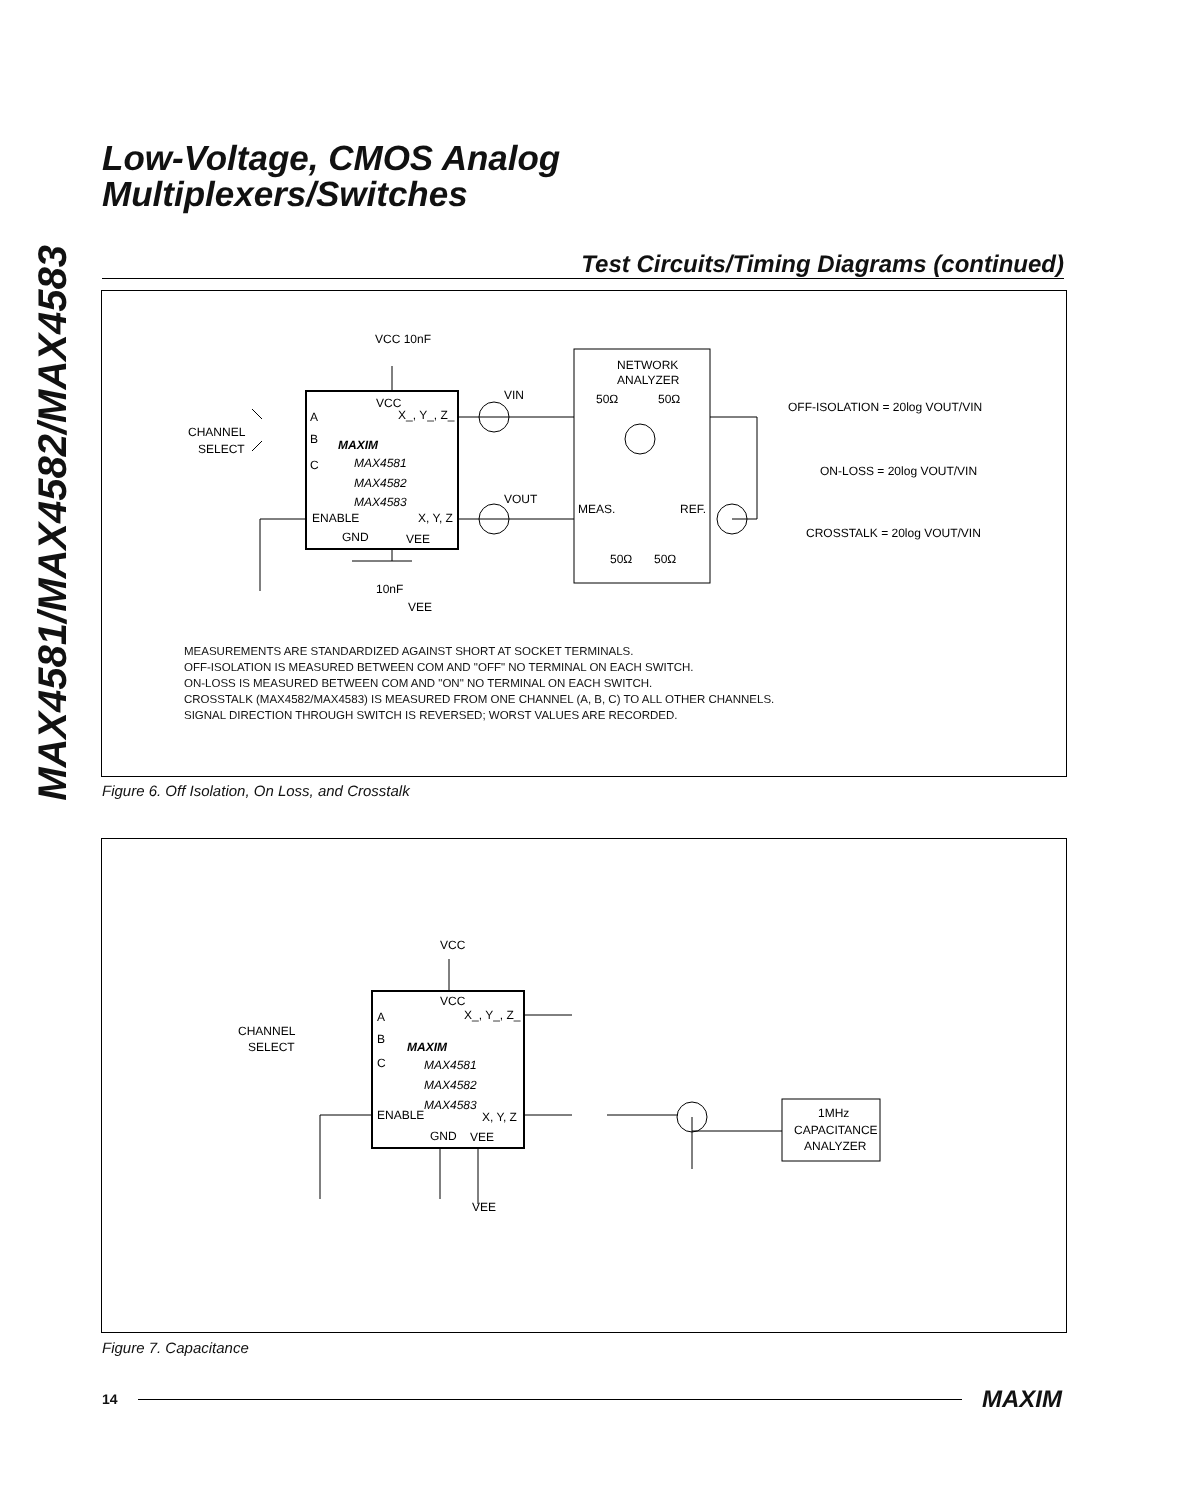MAX4581/MAX4582/MAX4583
Low-Voltage, CMOS Analog
Multiplexers/Switches
Test Circuits/Timing Diagrams (continued)
VCC 10nF
NETWORK
ANALYZER
VIN
VOUT
50Ω
50Ω
VCC
X_, Y_, Z_
A
B
C
CHANNEL
SELECT
MAXIM
MAX4581
MAX4582
MAX4583
ENABLE
X, Y, Z
GND
VEE
MEAS.
REF.
50Ω
50Ω
10nF
VEE
OFF-ISOLATION = 20log VOUT/VIN
ON-LOSS = 20log VOUT/VIN
CROSSTALK = 20log VOUT/VIN
MEASUREMENTS ARE STANDARDIZED AGAINST SHORT AT SOCKET TERMINALS.
OFF-ISOLATION IS MEASURED BETWEEN COM AND "OFF" NO TERMINAL ON EACH SWITCH.
ON-LOSS IS MEASURED BETWEEN COM AND "ON" NO TERMINAL ON EACH SWITCH.
CROSSTALK (MAX4582/MAX4583) IS MEASURED FROM ONE CHANNEL (A, B, C) TO ALL OTHER CHANNELS.
SIGNAL DIRECTION THROUGH SWITCH IS REVERSED; WORST VALUES ARE RECORDED.
Figure 6. Off Isolation, On Loss, and Crosstalk
VCC
VCC
X_, Y_, Z_
A
B
C
CHANNEL
SELECT
MAXIM
MAX4581
MAX4582
MAX4583
ENABLE
X, Y, Z
GND
VEE
VEE
1MHz
CAPACITANCE
ANALYZER
Figure 7. Capacitance
14 MAXIM